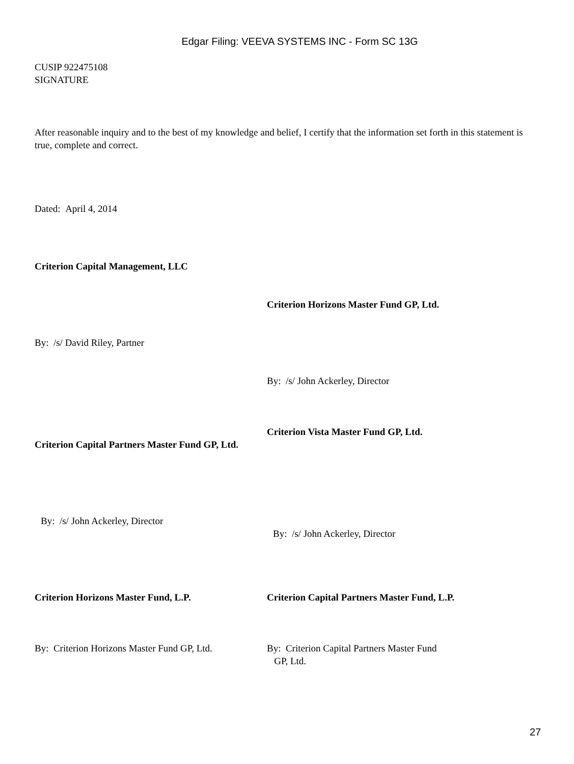Edgar Filing: VEEVA SYSTEMS INC - Form SC 13G
CUSIP 922475108
SIGNATURE
After reasonable inquiry and to the best of my knowledge and belief, I certify that the information set forth in this statement is true, complete and correct.
Dated: April 4, 2014
Criterion Capital Management, LLC
Criterion Horizons Master Fund GP, Ltd.
By: /s/ David Riley, Partner
By: /s/ John Ackerley, Director
Criterion Capital Partners Master Fund GP, Ltd.
Criterion Vista Master Fund GP, Ltd.
By: /s/ John Ackerley, Director
By: /s/ John Ackerley, Director
Criterion Horizons Master Fund, L.P. Criterion Capital Partners Master Fund, L.P.
By: Criterion Horizons Master Fund GP, Ltd.
By: Criterion Capital Partners Master Fund
GP, Ltd.
27